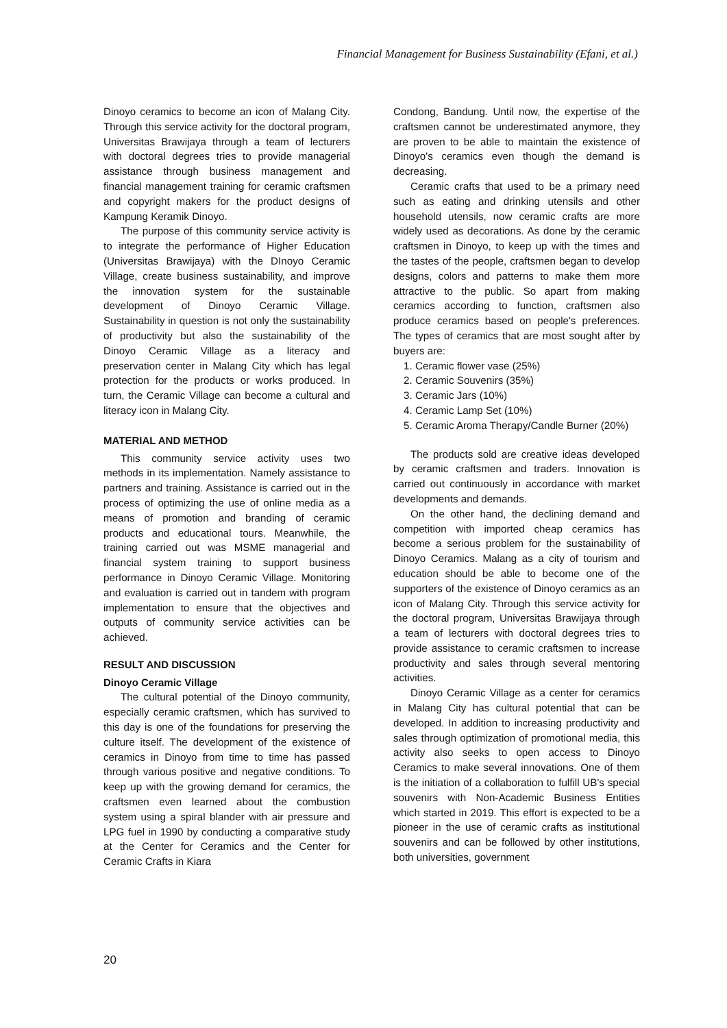Financial Management for Business Sustainability (Efani, et al.)
Dinoyo ceramics to become an icon of Malang City. Through this service activity for the doctoral program, Universitas Brawijaya through a team of lecturers with doctoral degrees tries to provide managerial assistance through business management and financial management training for ceramic craftsmen and copyright makers for the product designs of Kampung Keramik Dinoyo.
The purpose of this community service activity is to integrate the performance of Higher Education (Universitas Brawijaya) with the DInoyo Ceramic Village, create business sustainability, and improve the innovation system for the sustainable development of Dinoyo Ceramic Village. Sustainability in question is not only the sustainability of productivity but also the sustainability of the Dinoyo Ceramic Village as a literacy and preservation center in Malang City which has legal protection for the products or works produced. In turn, the Ceramic Village can become a cultural and literacy icon in Malang City.
MATERIAL AND METHOD
This community service activity uses two methods in its implementation. Namely assistance to partners and training. Assistance is carried out in the process of optimizing the use of online media as a means of promotion and branding of ceramic products and educational tours. Meanwhile, the training carried out was MSME managerial and financial system training to support business performance in Dinoyo Ceramic Village. Monitoring and evaluation is carried out in tandem with program implementation to ensure that the objectives and outputs of community service activities can be achieved.
RESULT AND DISCUSSION
Dinoyo Ceramic Village
The cultural potential of the Dinoyo community, especially ceramic craftsmen, which has survived to this day is one of the foundations for preserving the culture itself. The development of the existence of ceramics in Dinoyo from time to time has passed through various positive and negative conditions. To keep up with the growing demand for ceramics, the craftsmen even learned about the combustion system using a spiral blander with air pressure and LPG fuel in 1990 by conducting a comparative study at the Center for Ceramics and the Center for Ceramic Crafts in Kiara
Condong, Bandung. Until now, the expertise of the craftsmen cannot be underestimated anymore, they are proven to be able to maintain the existence of Dinoyo's ceramics even though the demand is decreasing.
Ceramic crafts that used to be a primary need such as eating and drinking utensils and other household utensils, now ceramic crafts are more widely used as decorations. As done by the ceramic craftsmen in Dinoyo, to keep up with the times and the tastes of the people, craftsmen began to develop designs, colors and patterns to make them more attractive to the public. So apart from making ceramics according to function, craftsmen also produce ceramics based on people's preferences. The types of ceramics that are most sought after by buyers are:
1. Ceramic flower vase (25%)
2. Ceramic Souvenirs (35%)
3. Ceramic Jars (10%)
4. Ceramic Lamp Set (10%)
5. Ceramic Aroma Therapy/Candle Burner (20%)
The products sold are creative ideas developed by ceramic craftsmen and traders. Innovation is carried out continuously in accordance with market developments and demands.
On the other hand, the declining demand and competition with imported cheap ceramics has become a serious problem for the sustainability of Dinoyo Ceramics. Malang as a city of tourism and education should be able to become one of the supporters of the existence of Dinoyo ceramics as an icon of Malang City. Through this service activity for the doctoral program, Universitas Brawijaya through a team of lecturers with doctoral degrees tries to provide assistance to ceramic craftsmen to increase productivity and sales through several mentoring activities.
Dinoyo Ceramic Village as a center for ceramics in Malang City has cultural potential that can be developed. In addition to increasing productivity and sales through optimization of promotional media, this activity also seeks to open access to Dinoyo Ceramics to make several innovations. One of them is the initiation of a collaboration to fulfill UB's special souvenirs with Non-Academic Business Entities which started in 2019. This effort is expected to be a pioneer in the use of ceramic crafts as institutional souvenirs and can be followed by other institutions, both universities, government
20